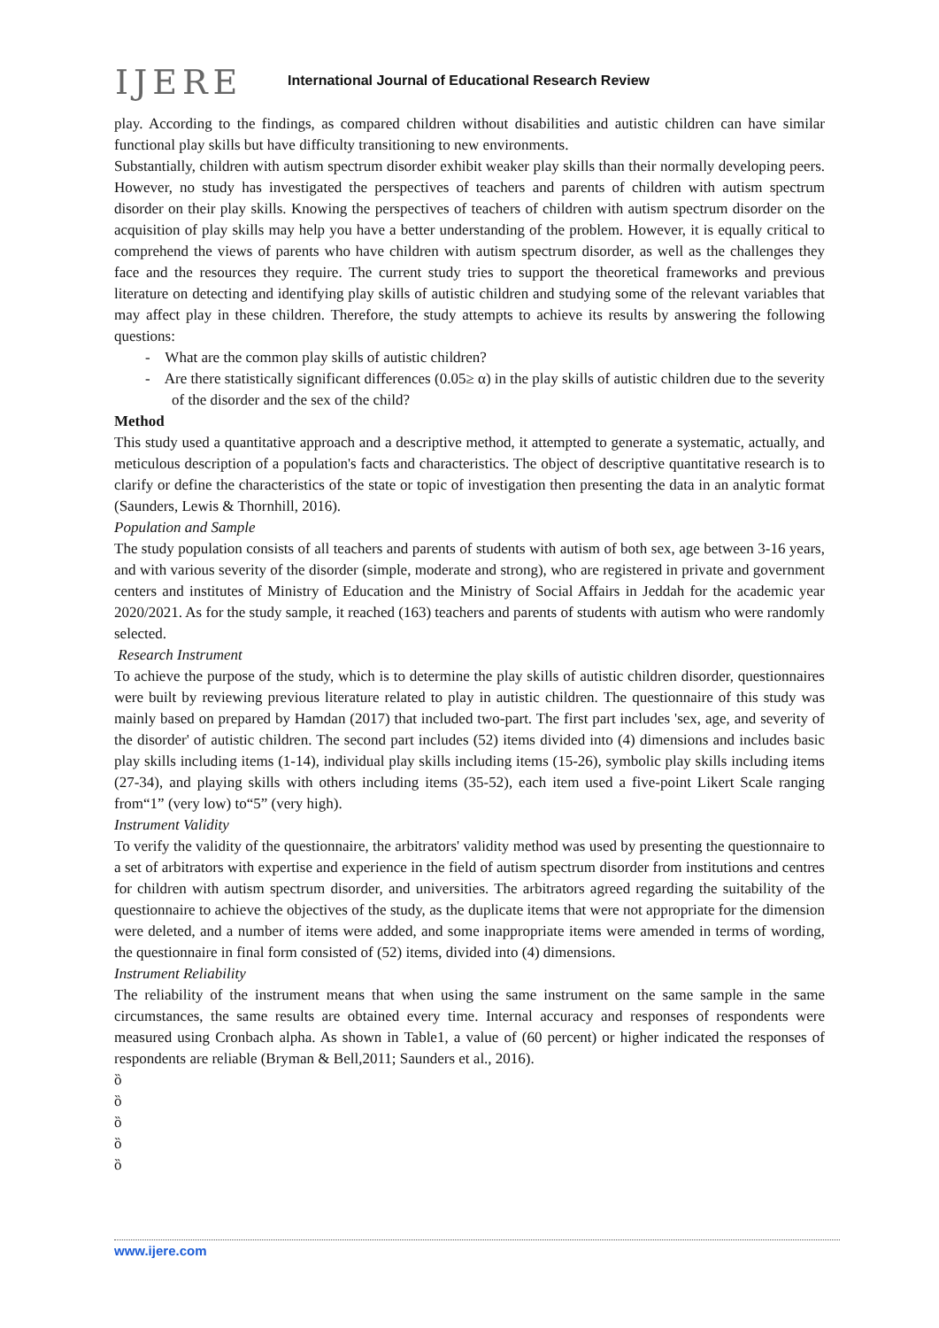IJERE
International Journal of Educational Research Review
play. According to the findings, as compared children without disabilities and autistic children can have similar functional play skills but have difficulty transitioning to new environments.
Substantially, children with autism spectrum disorder exhibit weaker play skills than their normally developing peers. However, no study has investigated the perspectives of teachers and parents of children with autism spectrum disorder on their play skills. Knowing the perspectives of teachers of children with autism spectrum disorder on the acquisition of play skills may help you have a better understanding of the problem. However, it is equally critical to comprehend the views of parents who have children with autism spectrum disorder, as well as the challenges they face and the resources they require. The current study tries to support the theoretical frameworks and previous literature on detecting and identifying play skills of autistic children and studying some of the relevant variables that may affect play in these children. Therefore, the study attempts to achieve its results by answering the following questions:
- What are the common play skills of autistic children?
- Are there statistically significant differences (0.05≥ α) in the play skills of autistic children due to the severity of the disorder and the sex of the child?
Method
This study used a quantitative approach and a descriptive method, it attempted to generate a systematic, actually, and meticulous description of a population's facts and characteristics. The object of descriptive quantitative research is to clarify or define the characteristics of the state or topic of investigation then presenting the data in an analytic format (Saunders, Lewis & Thornhill, 2016).
Population and Sample
The study population consists of all teachers and parents of students with autism of both sex, age between 3-16 years, and with various severity of the disorder (simple, moderate and strong), who are registered in private and government centers and institutes of Ministry of Education and the Ministry of Social Affairs in Jeddah for the academic year 2020/2021. As for the study sample, it reached (163) teachers and parents of students with autism who were randomly selected.
Research Instrument
To achieve the purpose of the study, which is to determine the play skills of autistic children disorder, questionnaires were built by reviewing previous literature related to play in autistic children. The questionnaire of this study was mainly based on prepared by Hamdan (2017) that included two-part. The first part includes 'sex, age, and severity of the disorder' of autistic children. The second part includes (52) items divided into (4) dimensions and includes basic play skills including items (1-14), individual play skills including items (15-26), symbolic play skills including items (27-34), and playing skills with others including items (35-52), each item used a five-point Likert Scale ranging from“1” (very low) to“5” (very high).
Instrument Validity
To verify the validity of the questionnaire, the arbitrators' validity method was used by presenting the questionnaire to a set of arbitrators with expertise and experience in the field of autism spectrum disorder from institutions and centres for children with autism spectrum disorder, and universities. The arbitrators agreed regarding the suitability of the questionnaire to achieve the objectives of the study, as the duplicate items that were not appropriate for the dimension were deleted, and a number of items were added, and some inappropriate items were amended in terms of wording, the questionnaire in final form consisted of (52) items, divided into (4) dimensions.
Instrument Reliability
The reliability of the instrument means that when using the same instrument on the same sample in the same circumstances, the same results are obtained every time. Internal accuracy and responses of respondents were measured using Cronbach alpha. As shown in Table1, a value of (60 percent) or higher indicated the responses of respondents are reliable (Bryman & Bell,2011; Saunders et al., 2016).
ȍ
ȍ
ȍ
ȍ
ȍ
www.ijere.com